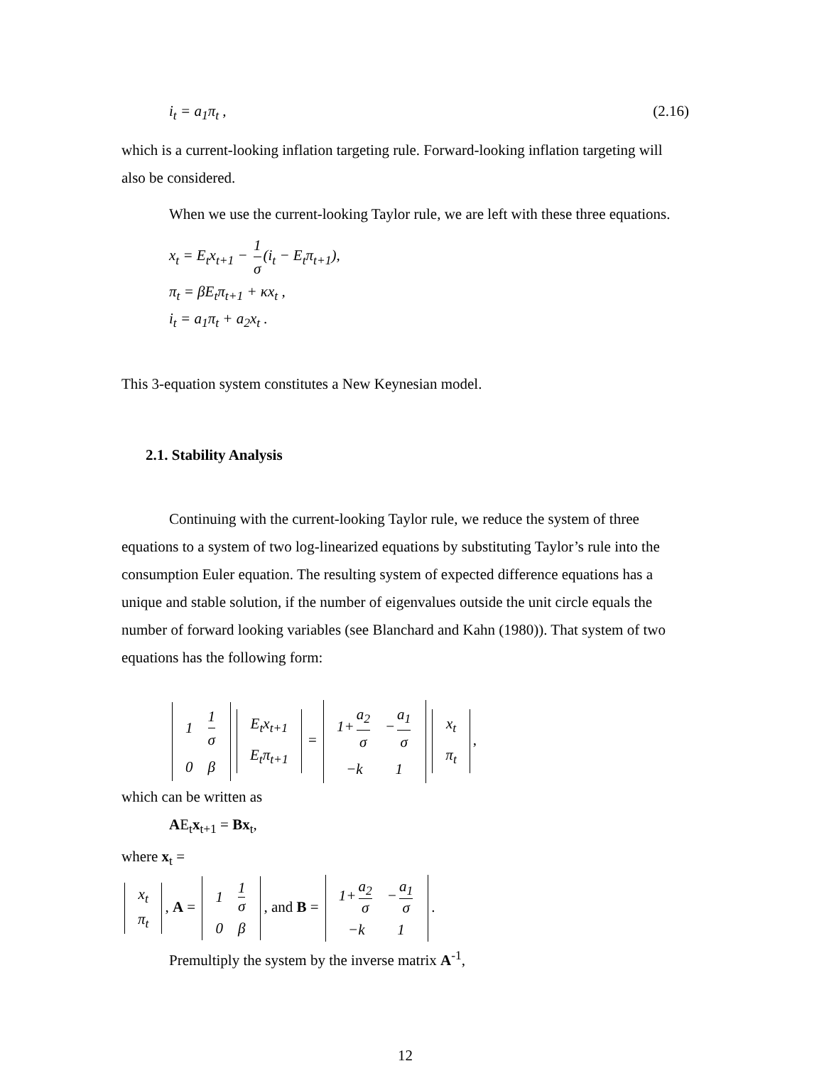i<sub>t</sub> = a<sub>1</sub>π<sub>t</sub> , (2.16)
which is a current-looking inflation targeting rule. Forward-looking inflation targeting will also be considered.
When we use the current-looking Taylor rule, we are left with these three equations.
x<sub>t</sub> = E<sub>t</sub>x<sub>t+1</sub> − 1 σ (i<sub>t</sub> − E<sub>t</sub>π<sub>t+1</sub>),
π<sub>t</sub> = βE<sub>t</sub>π<sub>t+1</sub> + κx<sub>t</sub> ,
i<sub>t</sub> = a<sub>1</sub>π<sub>t</sub> + a<sub>2</sub>x<sub>t</sub> .
This 3-equation system constitutes a New Keynesian model.
2.1. Stability Analysis
Continuing with the current-looking Taylor rule, we reduce the system of three equations to a system of two log-linearized equations by substituting Taylor’s rule into the consumption Euler equation. The resulting system of expected difference equations has a unique and stable solution, if the number of eigenvalues outside the unit circle equals the number of forward looking variables (see Blanchard and Kahn (1980)). That system of two equations has the following form:
| 1 | 1 σ |
| 0 | β |
| E<sub>t</sub>x<sub>t+1</sub> |
| E<sub>t</sub>π<sub>t+1</sub> |
=
| 1+ a<sub>2</sub> σ | − a<sub>1</sub> σ |
| −k | 1 |
| x<sub>t</sub> |
| π<sub>t</sub> |
,
which can be written as
AE<sub>t</sub>x<sub>t+1</sub> = Bx<sub>t</sub>,
where x<sub>t</sub> =
| x<sub>t</sub> |
| π<sub>t</sub> |
, A =
| 1 | 1 σ |
| 0 | β |
, and B =
| 1+ a<sub>2</sub> σ | − a<sub>1</sub> σ |
| −k | 1 |
.
Premultiply the system by the inverse matrix A<sup>-1</sup>,
12